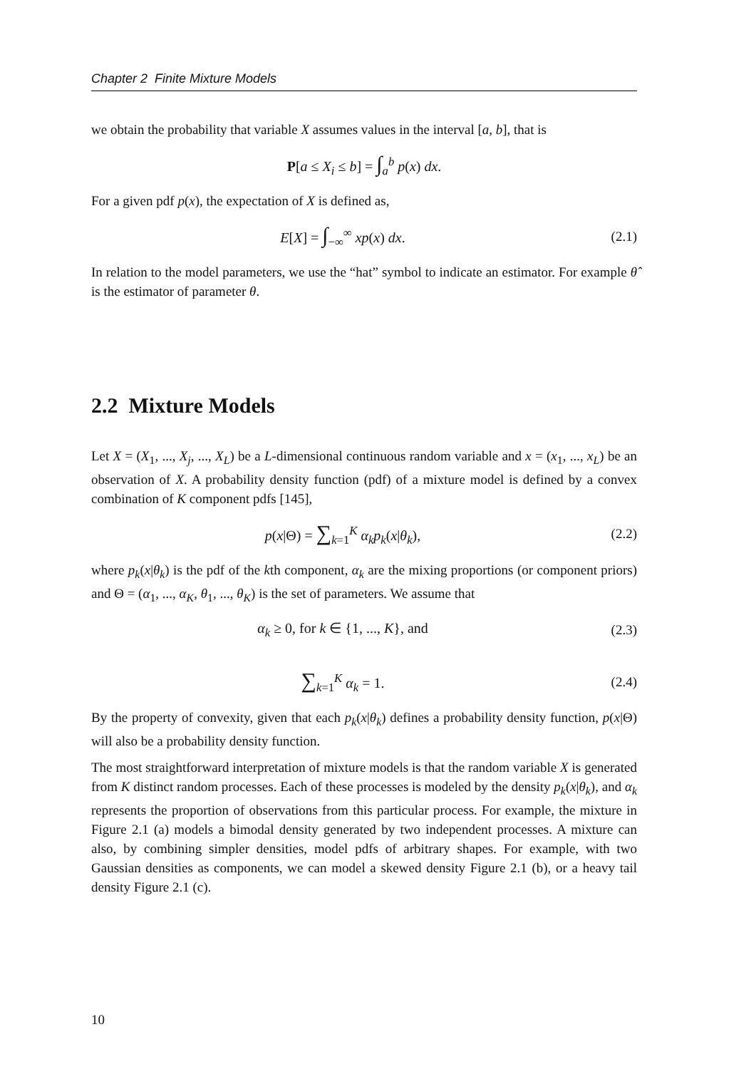Chapter 2 Finite Mixture Models
we obtain the probability that variable X assumes values in the interval [a, b], that is
P[a ≤ X<sub>i</sub> ≤ b] = ∫<sub>a</sub><sup>b</sup> p(x) dx.
For a given pdf p(x), the expectation of X is defined as,
E[X] = ∫<sub>−∞</sub><sup>∞</sup> xp(x) dx. (2.1)
In relation to the model parameters, we use the “hat” symbol to indicate an estimator. For example θ̂ is the estimator of parameter θ.
2.2 Mixture Models
Let X = (X<sub>1</sub>, ..., X<sub>j</sub>, ..., X<sub>L</sub>) be a L-dimensional continuous random variable and x = (x<sub>1</sub>, ..., x<sub>L</sub>) be an observation of X. A probability density function (pdf) of a mixture model is defined by a convex combination of K component pdfs [145],
p(x|Θ) = ∑<sub>k=1</sub><sup>K</sup> α<sub>k</sub>p<sub>k</sub>(x|θ<sub>k</sub>), (2.2)
where p<sub>k</sub>(x|θ<sub>k</sub>) is the pdf of the kth component, α<sub>k</sub> are the mixing proportions (or component priors) and Θ = (α<sub>1</sub>, ..., α<sub>K</sub>, θ<sub>1</sub>, ..., θ<sub>K</sub>) is the set of parameters. We assume that
α<sub>k</sub> ≥ 0, for k ∈ {1, ..., K}, and
(2.3)
∑<sub>k=1</sub><sup>K</sup> α<sub>k</sub> = 1. (2.4)
By the property of convexity, given that each p<sub>k</sub>(x|θ<sub>k</sub>) defines a probability density function, p(x|Θ) will also be a probability density function.
The most straightforward interpretation of mixture models is that the random variable X is generated from K distinct random processes. Each of these processes is modeled by the density p<sub>k</sub>(x|θ<sub>k</sub>), and α<sub>k</sub> represents the proportion of observations from this particular process. For example, the mixture in Figure 2.1 (a) models a bimodal density generated by two independent processes. A mixture can also, by combining simpler densities, model pdfs of arbitrary shapes. For example, with two Gaussian densities as components, we can model a skewed density Figure 2.1 (b), or a heavy tail density Figure 2.1 (c).
10